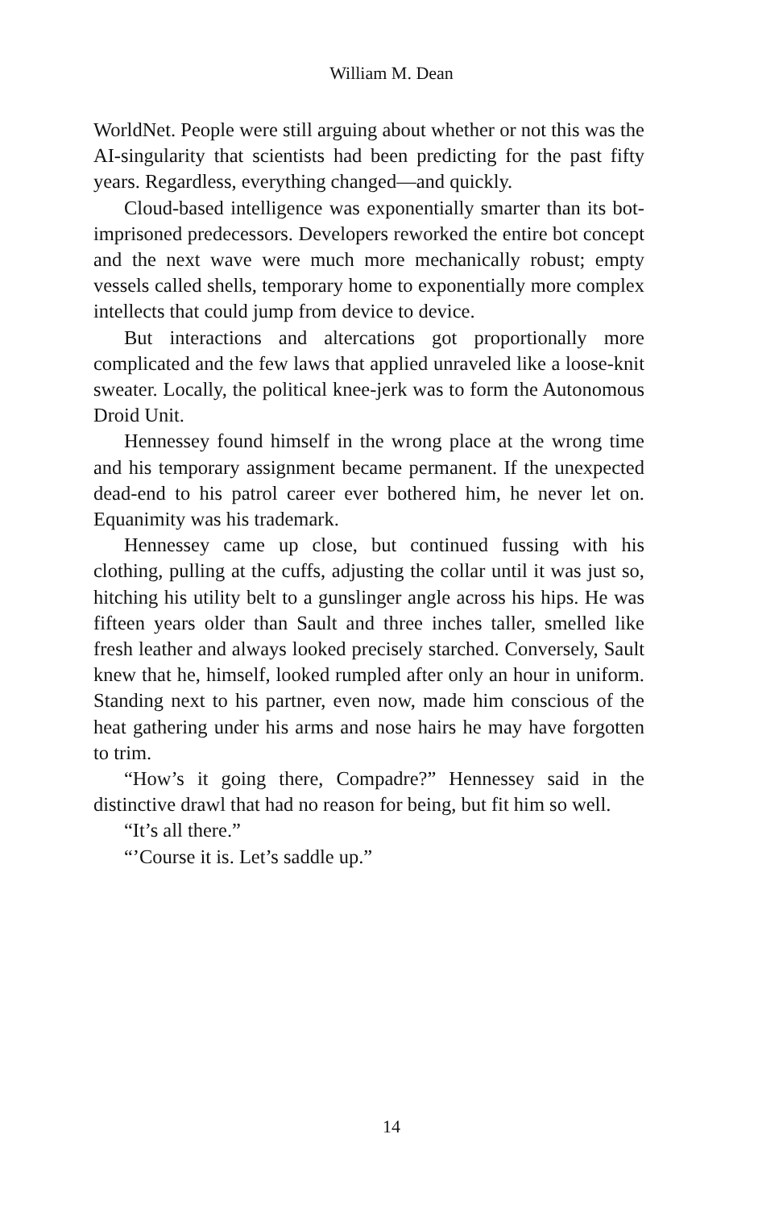William M. Dean
WorldNet. People were still arguing about whether or not this was the AI-singularity that scientists had been predicting for the past fifty years. Regardless, everything changed—and quickly.
Cloud-based intelligence was exponentially smarter than its bot-imprisoned predecessors. Developers reworked the entire bot concept and the next wave were much more mechanically robust; empty vessels called shells, temporary home to exponentially more complex intellects that could jump from device to device.
But interactions and altercations got proportionally more complicated and the few laws that applied unraveled like a loose-knit sweater. Locally, the political knee-jerk was to form the Autonomous Droid Unit.
Hennessey found himself in the wrong place at the wrong time and his temporary assignment became permanent. If the unexpected dead-end to his patrol career ever bothered him, he never let on. Equanimity was his trademark.
Hennessey came up close, but continued fussing with his clothing, pulling at the cuffs, adjusting the collar until it was just so, hitching his utility belt to a gunslinger angle across his hips. He was fifteen years older than Sault and three inches taller, smelled like fresh leather and always looked precisely starched. Conversely, Sault knew that he, himself, looked rumpled after only an hour in uniform. Standing next to his partner, even now, made him conscious of the heat gathering under his arms and nose hairs he may have forgotten to trim.
“How’s it going there, Compadre?” Hennessey said in the distinctive drawl that had no reason for being, but fit him so well.
“It’s all there.”
“’Course it is. Let’s saddle up.”
14